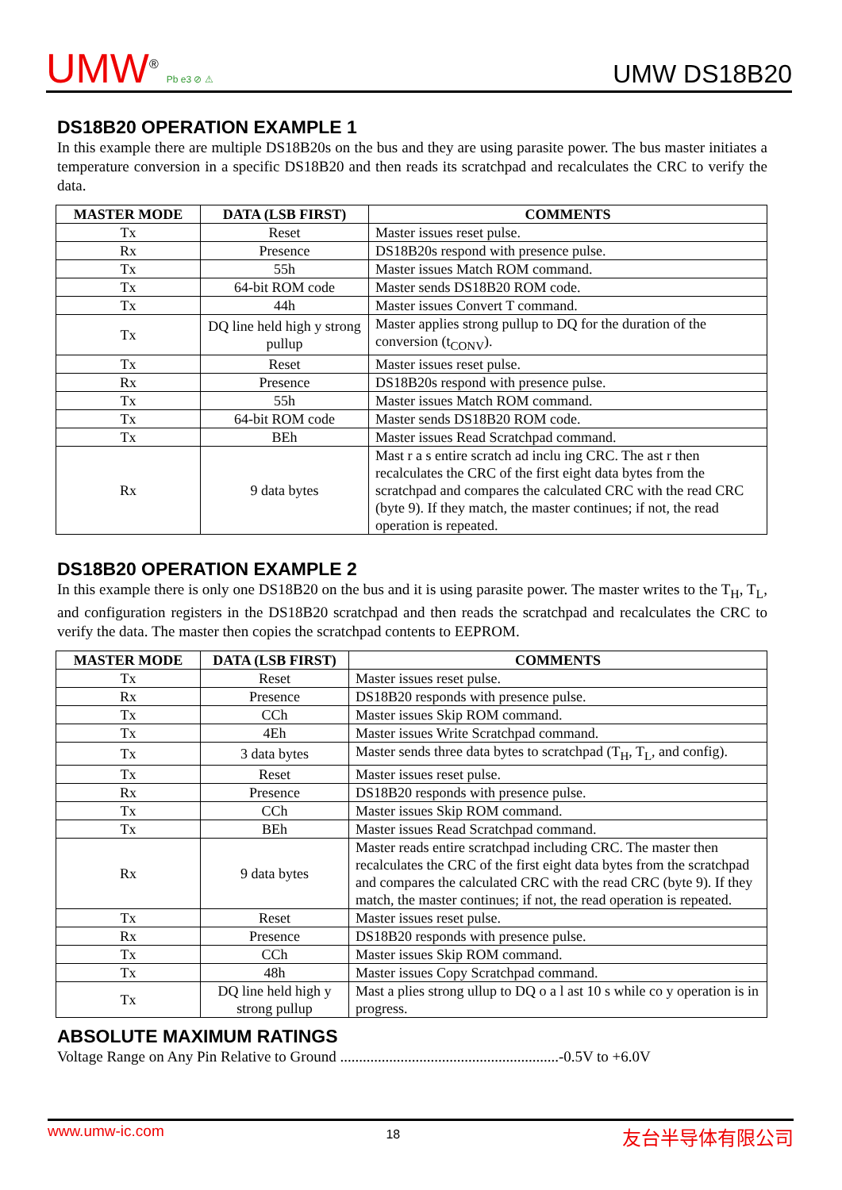UMW<sup>®</sup> Pb e3 ⊘ ⚠
UMW DS18B20
DS18B20 OPERATION EXAMPLE 1
In this example there are multiple DS18B20s on the bus and they are using parasite power. The bus master initiates a temperature conversion in a specific DS18B20 and then reads its scratchpad and recalculates the CRC to verify the data.
| MASTER MODE | DATA (LSB FIRST) | COMMENTS |
| --- | --- | --- |
| Tx | Reset | Master issues reset pulse. |
| Rx | Presence | DS18B20s respond with presence pulse. |
| Tx | 55h | Master issues Match ROM command. |
| Tx | 64-bit ROM code | Master sends DS18B20 ROM code. |
| Tx | 44h | Master issues Convert T command. |
| Tx | DQ line held high y strong pullup | Master applies strong pullup to DQ for the duration of the conversion (t<sub>CONV</sub>). |
| Tx | Reset | Master issues reset pulse. |
| Rx | Presence | DS18B20s respond with presence pulse. |
| Tx | 55h | Master issues Match ROM command. |
| Tx | 64-bit ROM code | Master sends DS18B20 ROM code. |
| Tx | BEh | Master issues Read Scratchpad command. |
| Rx | 9 data bytes | Mast r a s entire scratch ad inclu ing CRC. The ast r then recalculates the CRC of the first eight data bytes from the scratchpad and compares the calculated CRC with the read CRC (byte 9). If they match, the master continues; if not, the read operation is repeated. |
DS18B20 OPERATION EXAMPLE 2
In this example there is only one DS18B20 on the bus and it is using parasite power. The master writes to the T<sub>H</sub>, T<sub>L</sub>, and configuration registers in the DS18B20 scratchpad and then reads the scratchpad and recalculates the CRC to verify the data. The master then copies the scratchpad contents to EEPROM.
| MASTER MODE | DATA (LSB FIRST) | COMMENTS |
| --- | --- | --- |
| Tx | Reset | Master issues reset pulse. |
| Rx | Presence | DS18B20 responds with presence pulse. |
| Tx | CCh | Master issues Skip ROM command. |
| Tx | 4Eh | Master issues Write Scratchpad command. |
| Tx | 3 data bytes | Master sends three data bytes to scratchpad (T<sub>H</sub>, T<sub>L</sub>, and config). |
| Tx | Reset | Master issues reset pulse. |
| Rx | Presence | DS18B20 responds with presence pulse. |
| Tx | CCh | Master issues Skip ROM command. |
| Tx | BEh | Master issues Read Scratchpad command. |
| Rx | 9 data bytes | Master reads entire scratchpad including CRC. The master then recalculates the CRC of the first eight data bytes from the scratchpad and compares the calculated CRC with the read CRC (byte 9). If they match, the master continues; if not, the read operation is repeated. |
| Tx | Reset | Master issues reset pulse. |
| Rx | Presence | DS18B20 responds with presence pulse. |
| Tx | CCh | Master issues Skip ROM command. |
| Tx | 48h | Master issues Copy Scratchpad command. |
| Tx | DQ line held high y strong pullup | Mast a plies strong ullup to DQ o a l ast 10 s while co y operation is in progress. |
ABSOLUTE MAXIMUM RATINGS
Voltage Range on Any Pin Relative to Ground ..........................................................-0.5V to +6.0V
www.umw-ic.com 18 友台半导体有限公司